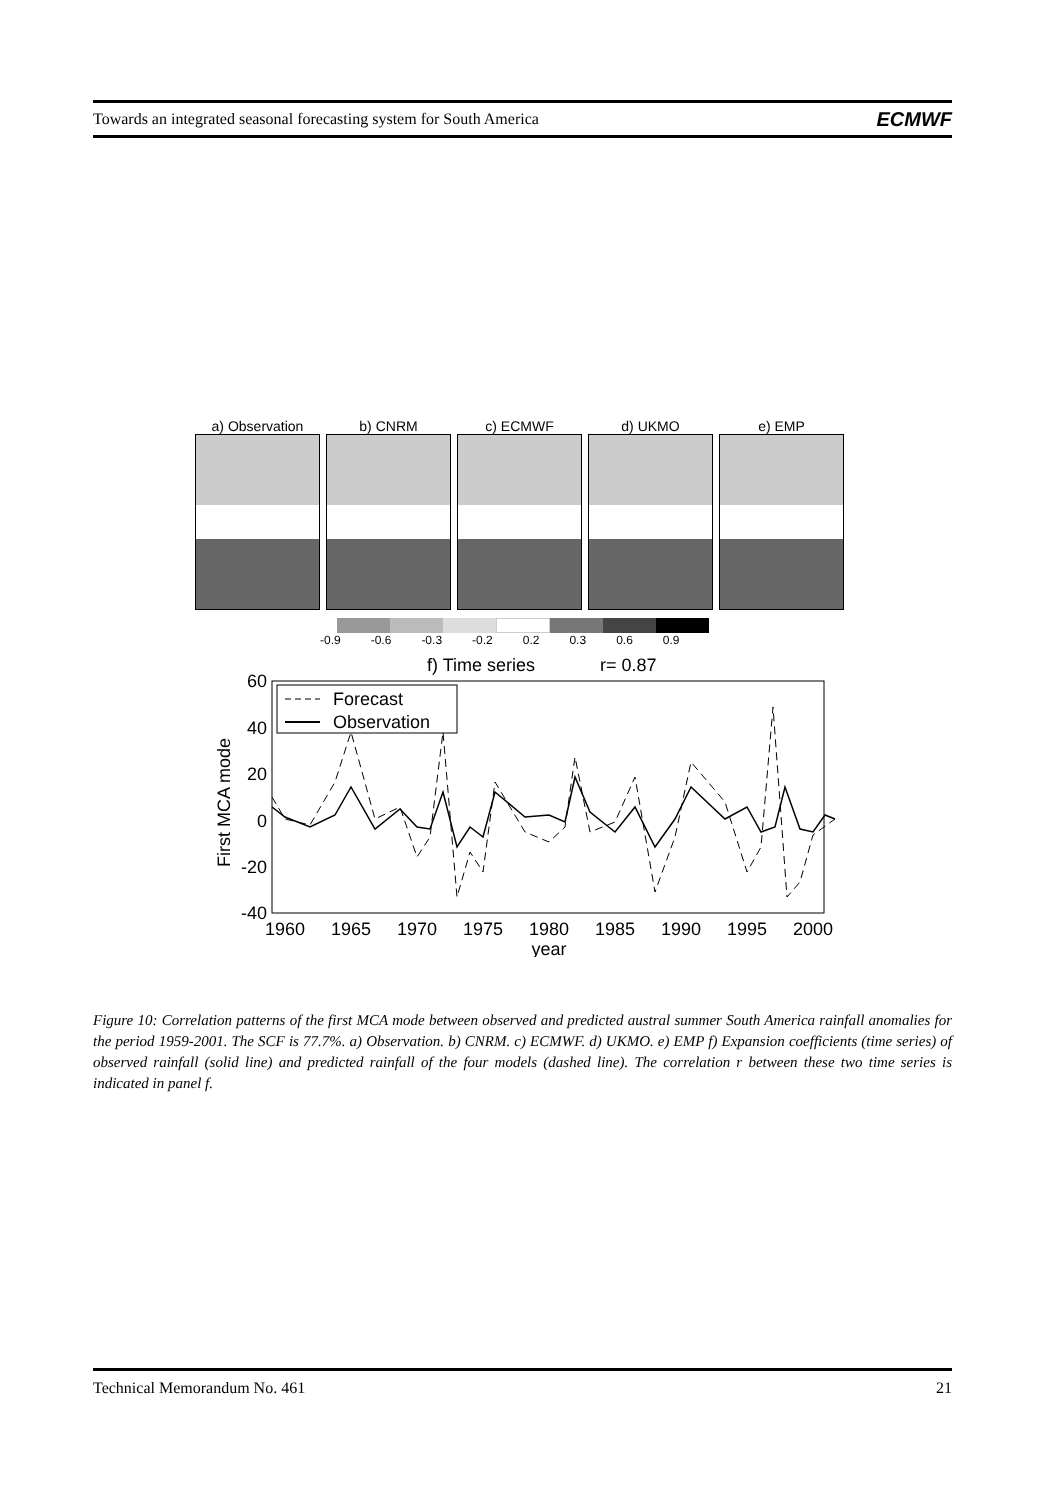Towards an integrated seasonal forecasting system for South America ECMWF
a) Observation
b) CNRM c) ECMWF d) UKMO e) EMP
-0.9 -0.6 -0.3 -0.2 0.2 0.3 0.6 0.9
f) Time series
r= 0.87
60
40
20
0
-20
-40
1960
1965
1970
1975
1980
1985
1990
1995
2000
year
First MCA mode
Forecast
Observation
Figure 10: Correlation patterns of the first MCA mode between observed and predicted austral summer South America rainfall anomalies for the period 1959-2001. The SCF is 77.7%. a) Observation. b) CNRM. c) ECMWF. d) UKMO. e) EMP f) Expansion coefficients (time series) of observed rainfall (solid line) and predicted rainfall of the four models (dashed line). The correlation r between these two time series is indicated in panel f.
Technical Memorandum No. 461 21